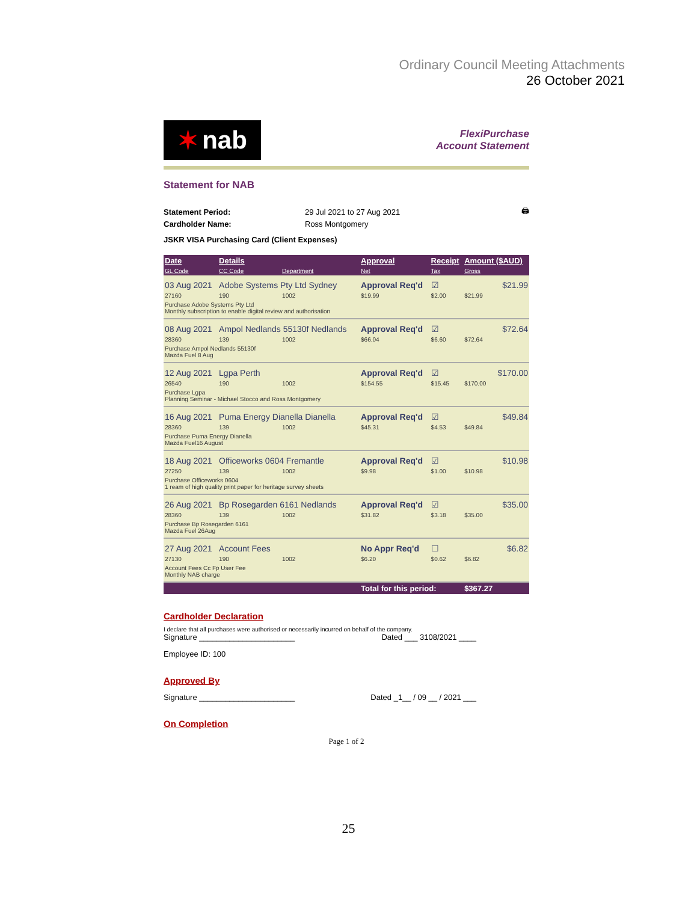Ordinary Council Meeting Attachments
26 October 2021
✶ nab
FlexiPurchase
Account Statement
Statement for NAB
| Statement Period: | 29 Jul 2021 to 27 Aug 2021 | 🖨 |
| Cardholder Name: | Ross Montgomery | |
JSKR VISA Purchasing Card (Client Expenses)
| Date | Details | | Approval | Receipt | Amount ($AUD) | |
| --- | --- | --- | --- | --- | --- | --- |
| GL Code | CC Code | Department | Net | Tax | Gross | |
| 03 Aug 2021 | Adobe Systems Pty Ltd Sydney | | Approval Req'd | ☑ | | $21.99 |
| 27160 | 190 | 1002 | $19.99 | $2.00 | $21.99 | |
| Purchase Adobe Systems Pty Ltd Monthly subscription to enable digital review and authorisation | | | | | | |
| 08 Aug 2021 | Ampol Nedlands 55130f Nedlands | | Approval Req'd | ☑ | | $72.64 |
| 28360 | 139 | 1002 | $66.04 | $6.60 | $72.64 | |
| Purchase Ampol Nedlands 55130f Mazda Fuel 8 Aug | | | | | | |
| 12 Aug 2021 | Lgpa Perth | | Approval Req'd | ☑ | | $170.00 |
| 26540 | 190 | 1002 | $154.55 | $15.45 | $170.00 | |
| Purchase Lgpa Planning Seminar - Michael Stocco and Ross Montgomery | | | | | | |
| 16 Aug 2021 | Puma Energy Dianella Dianella | | Approval Req'd | ☑ | | $49.84 |
| 28360 | 139 | 1002 | $45.31 | $4.53 | $49.84 | |
| Purchase Puma Energy Dianella Mazda Fuel16 August | | | | | | |
| 18 Aug 2021 | Officeworks 0604 Fremantle | | Approval Req'd | ☑ | | $10.98 |
| 27250 | 139 | 1002 | $9.98 | $1.00 | $10.98 | |
| Purchase Officeworks 0604 1 ream of high quality print paper for heritage survey sheets | | | | | | |
| 26 Aug 2021 | Bp Rosegarden 6161 Nedlands | | Approval Req'd | ☑ | | $35.00 |
| 28360 | 139 | 1002 | $31.82 | $3.18 | $35.00 | |
| Purchase Bp Rosegarden 6161 Mazda Fuel 26Aug | | | | | | |
| 27 Aug 2021 | Account Fees | | No Appr Req'd | ☐ | | $6.82 |
| 27130 | 190 | 1002 | $6.20 | $0.62 | $6.82 | |
| Account Fees Cc Fp User Fee Monthly NAB charge | | | | | | |
| | | | Total for this period: | | $367.27 | |
Cardholder Declaration
I declare that all purchases were authorised or necessarily incurred on behalf of the company.
Signature ______________________ Dated ___ 3108/2021 ____
Employee ID: 100
Approved By
Signature ______________________ Dated _1__ / 09 __ / 2021 ___
On Completion
Page 1 of 2
25